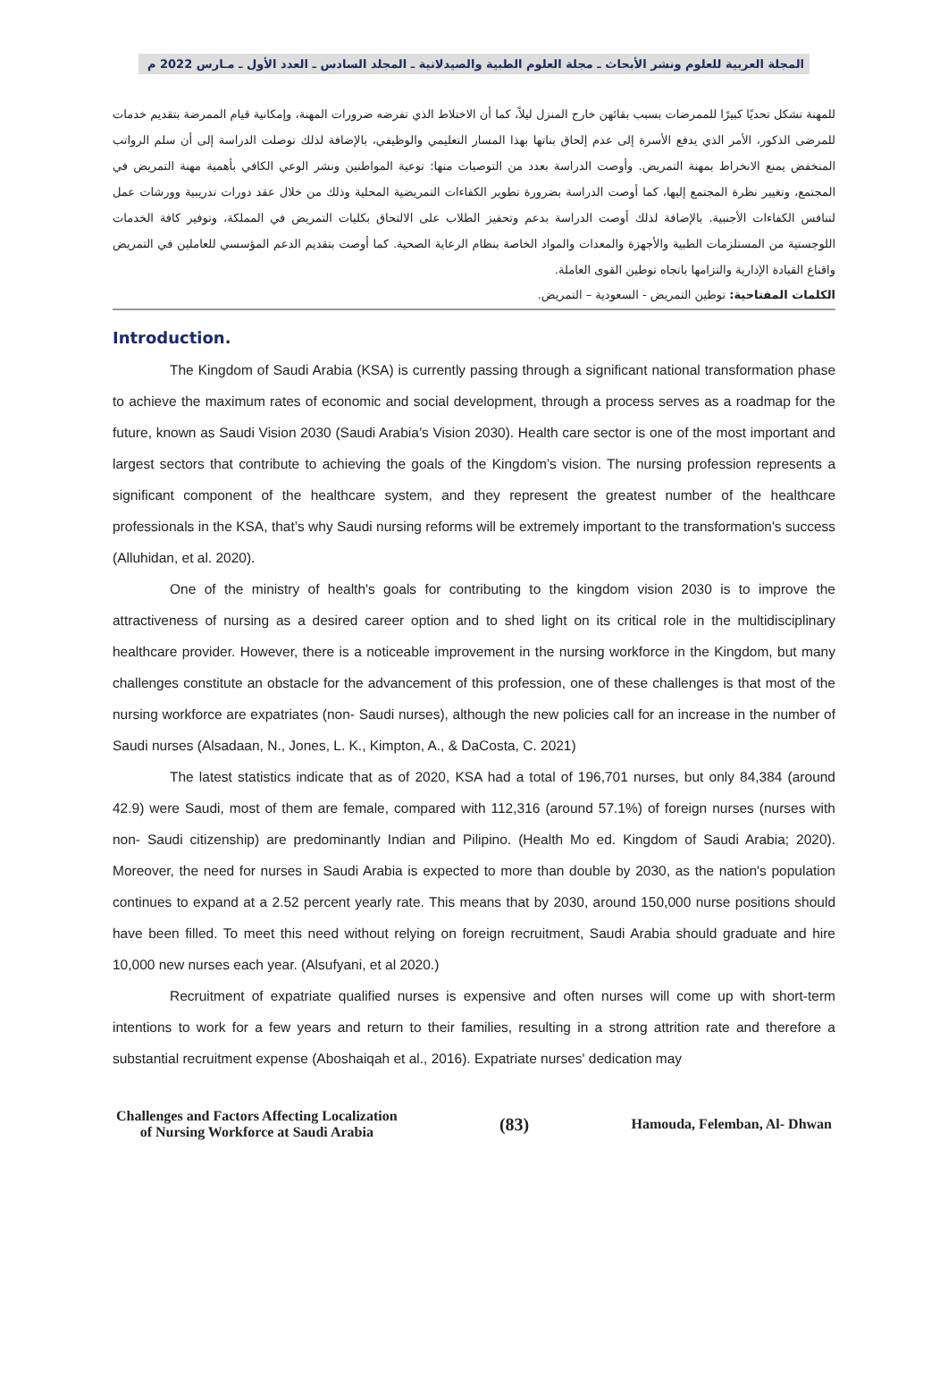المجلة العربية للعلوم ونشر الأبحاث ـ مجلة العلوم الطبية والصيدلانية ـ المجلد السادس ـ العدد الأول ـ مـارس 2022 م
للمهنة تشكل تحديًا كبيرًا للممرضات بسبب بقائهن خارج المنزل ليلاً، كما أن الاختلاط الذي تفرضه ضرورات المهنة، وإمكانية قيام الممرضة بتقديم خدمات للمرضى الذكور، الأمر الذي يدفع الأسرة إلى عدم إلحاق بناتها بهذا المسار التعليمي والوظيفي، بالإضافة لذلك توصلت الدراسة إلى أن سلم الرواتب المنخفض يمنع الانخراط بمهنة التمريض. وأوصت الدراسة بعدد من التوصيات منها: توعية المواطنين ونشر الوعي الكافي بأهمية مهنة التمريض في المجتمع، وتغيير نظرة المجتمع إليها، كما أوصت الدراسة بضرورة تطوير الكفاءات التمريضية المحلية وذلك من خلال عقد دورات تدريبية وورشات عمل لتنافس الكفاءات الأجنبية. بالإضافة لذلك أوصت الدراسة بدعم وتحفيز الطلاب على الالتحاق بكليات التمريض في المملكة، وتوفير كافة الخدمات اللوجستية من المستلزمات الطبية والأجهزة والمعدات والمواد الخاصة بنظام الرعاية الصحية. كما أوصت بتقديم الدعم المؤسسي للعاملين في التمريض واقناع القيادة الإدارية والتزامها باتجاه توطين القوى العاملة.
الكلمات المفتاحية: توطين التمريض - السعودية – التمريض.
Introduction.
The Kingdom of Saudi Arabia (KSA) is currently passing through a significant national transformation phase to achieve the maximum rates of economic and social development, through a process serves as a roadmap for the future, known as Saudi Vision 2030 (Saudi Arabia’s Vision 2030). Health care sector is one of the most important and largest sectors that contribute to achieving the goals of the Kingdom’s vision. The nursing profession represents a significant component of the healthcare system, and they represent the greatest number of the healthcare professionals in the KSA, that’s why Saudi nursing reforms will be extremely important to the transformation's success (Alluhidan, et al. 2020).
One of the ministry of health's goals for contributing to the kingdom vision 2030 is to improve the attractiveness of nursing as a desired career option and to shed light on its critical role in the multidisciplinary healthcare provider. However, there is a noticeable improvement in the nursing workforce in the Kingdom, but many challenges constitute an obstacle for the advancement of this profession, one of these challenges is that most of the nursing workforce are expatriates (non- Saudi nurses), although the new policies call for an increase in the number of Saudi nurses (Alsadaan, N., Jones, L. K., Kimpton, A., & DaCosta, C. 2021)
The latest statistics indicate that as of 2020, KSA had a total of 196,701 nurses, but only 84,384 (around 42.9) were Saudi, most of them are female, compared with 112,316 (around 57.1%) of foreign nurses (nurses with non- Saudi citizenship) are predominantly Indian and Pilipino. (Health Mo ed. Kingdom of Saudi Arabia; 2020). Moreover, the need for nurses in Saudi Arabia is expected to more than double by 2030, as the nation's population continues to expand at a 2.52 percent yearly rate. This means that by 2030, around 150,000 nurse positions should have been filled. To meet this need without relying on foreign recruitment, Saudi Arabia should graduate and hire 10,000 new nurses each year. (Alsufyani, et al 2020.)
Recruitment of expatriate qualified nurses is expensive and often nurses will come up with short-term intentions to work for a few years and return to their families, resulting in a strong attrition rate and therefore a substantial recruitment expense (Aboshaiqah et al., 2016). Expatriate nurses' dedication may
Challenges and Factors Affecting Localization
of Nursing Workforce at Saudi Arabia
(83)
Hamouda, Felemban, Al- Dhwan